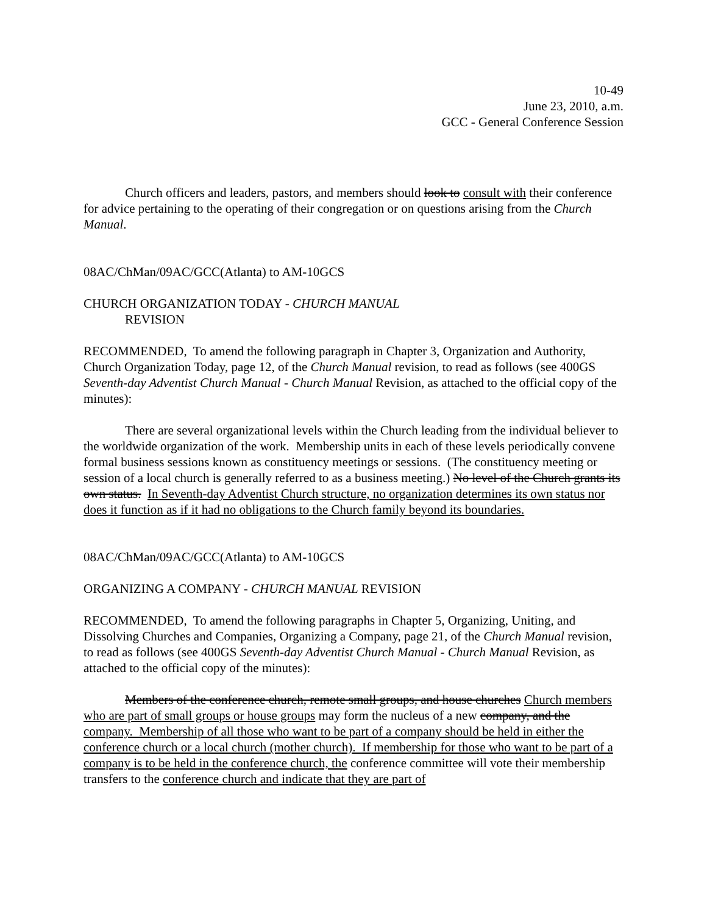10-49
June 23, 2010, a.m.
GCC - General Conference Session
Church officers and leaders, pastors, and members should look to consult with their conference for advice pertaining to the operating of their congregation or on questions arising from the Church Manual.
08AC/ChMan/09AC/GCC(Atlanta) to AM-10GCS
CHURCH ORGANIZATION TODAY - CHURCH MANUAL
REVISION
RECOMMENDED, To amend the following paragraph in Chapter 3, Organization and Authority, Church Organization Today, page 12, of the Church Manual revision, to read as follows (see 400GS Seventh-day Adventist Church Manual - Church Manual Revision, as attached to the official copy of the minutes):
There are several organizational levels within the Church leading from the individual believer to the worldwide organization of the work. Membership units in each of these levels periodically convene formal business sessions known as constituency meetings or sessions. (The constituency meeting or session of a local church is generally referred to as a business meeting.) No level of the Church grants its own status. In Seventh-day Adventist Church structure, no organization determines its own status nor does it function as if it had no obligations to the Church family beyond its boundaries.
08AC/ChMan/09AC/GCC(Atlanta) to AM-10GCS
ORGANIZING A COMPANY - CHURCH MANUAL REVISION
RECOMMENDED, To amend the following paragraphs in Chapter 5, Organizing, Uniting, and Dissolving Churches and Companies, Organizing a Company, page 21, of the Church Manual revision, to read as follows (see 400GS Seventh-day Adventist Church Manual - Church Manual Revision, as attached to the official copy of the minutes):
Members of the conference church, remote small groups, and house churches Church members who are part of small groups or house groups may form the nucleus of a new company, and the company. Membership of all those who want to be part of a company should be held in either the conference church or a local church (mother church). If membership for those who want to be part of a company is to be held in the conference church, the conference committee will vote their membership transfers to the conference church and indicate that they are part of